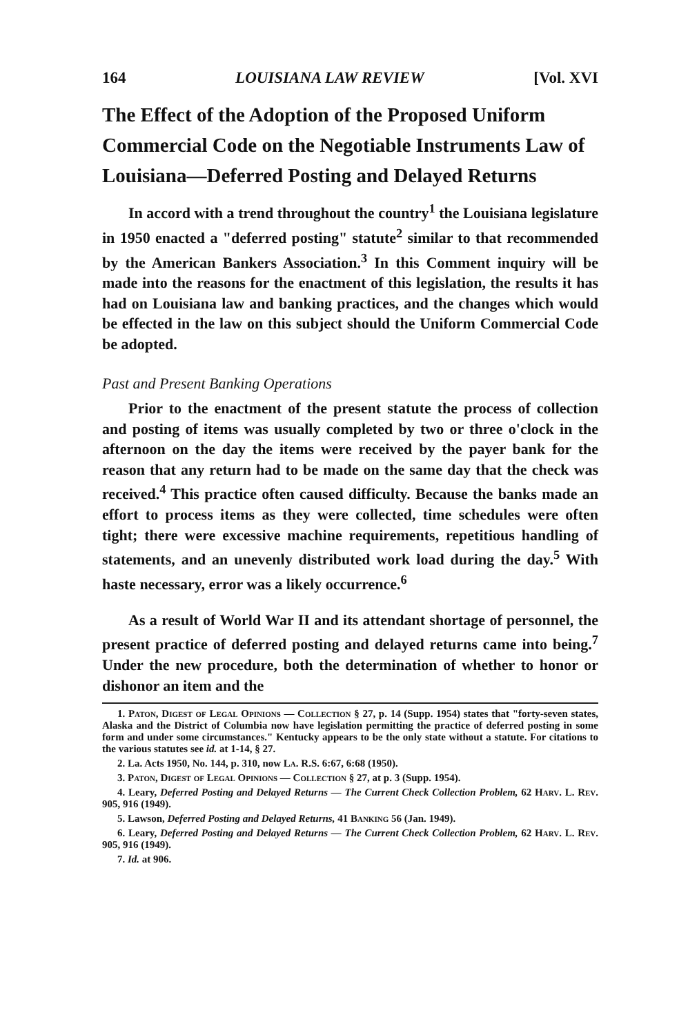164 LOUISIANA LAW REVIEW [Vol. XVI
The Effect of the Adoption of the Proposed Uniform Commercial Code on the Negotiable Instruments Law of Louisiana—Deferred Posting and Delayed Returns
In accord with a trend throughout the country<sup>1</sup> the Louisiana legislature in 1950 enacted a "deferred posting" statute<sup>2</sup> similar to that recommended by the American Bankers Association.<sup>3</sup> In this Comment inquiry will be made into the reasons for the enactment of this legislation, the results it has had on Louisiana law and banking practices, and the changes which would be effected in the law on this subject should the Uniform Commercial Code be adopted.
Past and Present Banking Operations
Prior to the enactment of the present statute the process of collection and posting of items was usually completed by two or three o'clock in the afternoon on the day the items were received by the payer bank for the reason that any return had to be made on the same day that the check was received.<sup>4</sup> This practice often caused difficulty. Because the banks made an effort to process items as they were collected, time schedules were often tight; there were excessive machine requirements, repetitious handling of statements, and an unevenly distributed work load during the day.<sup>5</sup> With haste necessary, error was a likely occurrence.<sup>6</sup>
As a result of World War II and its attendant shortage of personnel, the present practice of deferred posting and delayed returns came into being.<sup>7</sup> Under the new procedure, both the determination of whether to honor or dishonor an item and the
1. Paton, Digest of Legal Opinions — Collection § 27, p. 14 (Supp. 1954) states that "forty-seven states, Alaska and the District of Columbia now have legislation permitting the practice of deferred posting in some form and under some circumstances." Kentucky appears to be the only state without a statute. For citations to the various statutes see id. at 1-14, § 27.
2. La. Acts 1950, No. 144, p. 310, now La. R.S. 6:67, 6:68 (1950).
3. Paton, Digest of Legal Opinions — Collection § 27, at p. 3 (Supp. 1954).
4. Leary, Deferred Posting and Delayed Returns — The Current Check Collection Problem, 62 Harv. L. Rev. 905, 916 (1949).
5. Lawson, Deferred Posting and Delayed Returns, 41 Banking 56 (Jan. 1949).
6. Leary, Deferred Posting and Delayed Returns — The Current Check Collection Problem, 62 Harv. L. Rev. 905, 916 (1949).
7. Id. at 906.